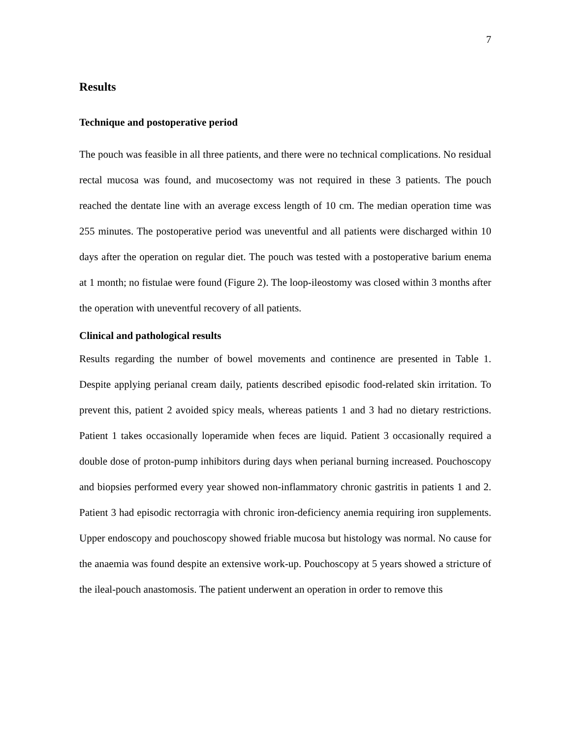7
Results
Technique and postoperative period
The pouch was feasible in all three patients, and there were no technical complications. No residual rectal mucosa was found, and mucosectomy was not required in these 3 patients. The pouch reached the dentate line with an average excess length of 10 cm. The median operation time was 255 minutes. The postoperative period was uneventful and all patients were discharged within 10 days after the operation on regular diet. The pouch was tested with a postoperative barium enema at 1 month; no fistulae were found (Figure 2). The loop-ileostomy was closed within 3 months after the operation with uneventful recovery of all patients.
Clinical and pathological results
Results regarding the number of bowel movements and continence are presented in Table 1. Despite applying perianal cream daily, patients described episodic food-related skin irritation. To prevent this, patient 2 avoided spicy meals, whereas patients 1 and 3 had no dietary restrictions. Patient 1 takes occasionally loperamide when feces are liquid. Patient 3 occasionally required a double dose of proton-pump inhibitors during days when perianal burning increased. Pouchoscopy and biopsies performed every year showed non-inflammatory chronic gastritis in patients 1 and 2. Patient 3 had episodic rectorragia with chronic iron-deficiency anemia requiring iron supplements. Upper endoscopy and pouchoscopy showed friable mucosa but histology was normal. No cause for the anaemia was found despite an extensive work-up. Pouchoscopy at 5 years showed a stricture of the ileal-pouch anastomosis. The patient underwent an operation in order to remove this